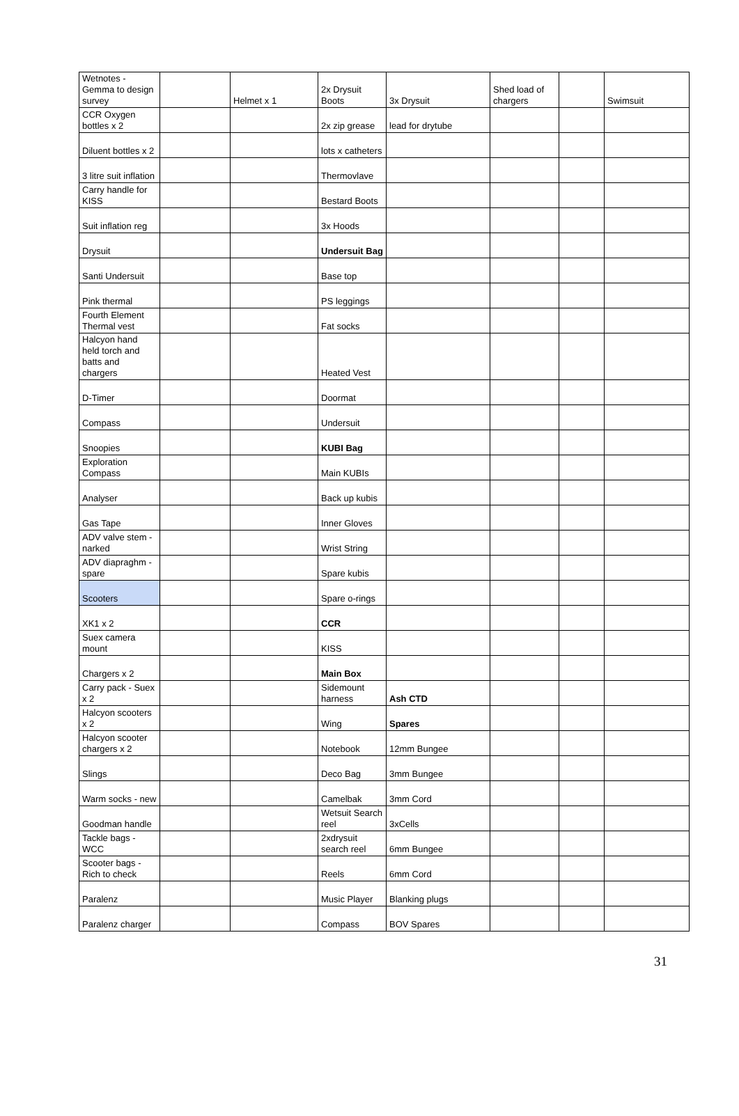| Wetnotes - Gemma to design survey | | Helmet x 1 | 2x Drysuit Boots | 3x Drysuit | Shed load of chargers | | Swimsuit |
| CCR Oxygen bottles x 2 | | | 2x zip grease | lead for drytube | | | |
| Diluent bottles x 2 | | | lots x catheters | | | | |
| 3 litre suit inflation | | | Thermovlave | | | | |
| Carry handle for KISS | | | Bestard Boots | | | | |
| Suit inflation reg | | | 3x Hoods | | | | |
| Drysuit | | | Undersuit Bag | | | | |
| Santi Undersuit | | | Base top | | | | |
| Pink thermal | | | PS leggings | | | | |
| Fourth Element Thermal vest | | | Fat socks | | | | |
| Halcyon hand held torch and batts and chargers | | | Heated Vest | | | | |
| D-Timer | | | Doormat | | | | |
| Compass | | | Undersuit | | | | |
| Snoopies | | | KUBI Bag | | | | |
| Exploration Compass | | | Main KUBIs | | | | |
| Analyser | | | Back up kubis | | | | |
| Gas Tape | | | Inner Gloves | | | | |
| ADV valve stem - narked | | | Wrist String | | | | |
| ADV diapraghm - spare | | | Spare kubis | | | | |
| Scooters | | | Spare o-rings | | | | |
| XK1 x 2 | | | CCR | | | | |
| Suex camera mount | | | KISS | | | | |
| Chargers x 2 | | | Main Box | | | | |
| Carry pack - Suex x 2 | | | Sidemount harness | Ash CTD | | | |
| Halcyon scooters x 2 | | | Wing | Spares | | | |
| Halcyon scooter chargers x 2 | | | Notebook | 12mm Bungee | | | |
| Slings | | | Deco Bag | 3mm Bungee | | | |
| Warm socks - new | | | Camelbak | 3mm Cord | | | |
| Goodman handle | | | Wetsuit Search reel | 3xCells | | | |
| Tackle bags - WCC | | | 2xdrysuit search reel | 6mm Bungee | | | |
| Scooter bags - Rich to check | | | Reels | 6mm Cord | | | |
| Paralenz | | | Music Player | Blanking plugs | | | |
| Paralenz charger | | | Compass | BOV Spares | | | |
31